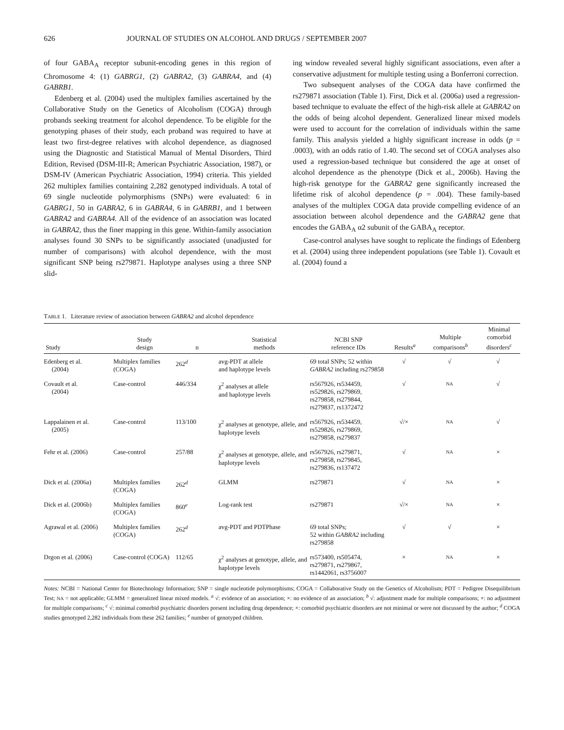626 JOURNAL OF STUDIES ON ALCOHOL AND DRUGS / SEPTEMBER 2007
of four GABA<sub>A</sub> receptor subunit-encoding genes in this region of Chromosome 4: (1) GABRG1, (2) GABRA2, (3) GABRA4, and (4) GABRB1.
Edenberg et al. (2004) used the multiplex families ascertained by the Collaborative Study on the Genetics of Alcoholism (COGA) through probands seeking treatment for alcohol dependence. To be eligible for the genotyping phases of their study, each proband was required to have at least two first-degree relatives with alcohol dependence, as diagnosed using the Diagnostic and Statistical Manual of Mental Disorders, Third Edition, Revised (DSM-III-R; American Psychiatric Association, 1987), or DSM-IV (American Psychiatric Association, 1994) criteria. This yielded 262 multiplex families containing 2,282 genotyped individuals. A total of 69 single nucleotide polymorphisms (SNPs) were evaluated: 6 in GABRG1, 50 in GABRA2, 6 in GABRA4, 6 in GABRB1, and 1 between GABRA2 and GABRA4. All of the evidence of an association was located in GABRA2, thus the finer mapping in this gene. Within-family association analyses found 30 SNPs to be significantly associated (unadjusted for number of comparisons) with alcohol dependence, with the most significant SNP being rs279871. Haplotype analyses using a three SNP slid-
ing window revealed several highly significant associations, even after a conservative adjustment for multiple testing using a Bonferroni correction.
Two subsequent analyses of the COGA data have confirmed the rs279871 association (Table 1). First, Dick et al. (2006a) used a regression-based technique to evaluate the effect of the high-risk allele at GABRA2 on the odds of being alcohol dependent. Generalized linear mixed models were used to account for the correlation of individuals within the same family. This analysis yielded a highly significant increase in odds (p = .0003), with an odds ratio of 1.40. The second set of COGA analyses also used a regression-based technique but considered the age at onset of alcohol dependence as the phenotype (Dick et al., 2006b). Having the high-risk genotype for the GABRA2 gene significantly increased the lifetime risk of alcohol dependence (p = .004). These family-based analyses of the multiplex COGA data provide compelling evidence of an association between alcohol dependence and the GABRA2 gene that encodes the GABA<sub>A</sub> α2 subunit of the GABA<sub>A</sub> receptor.
Case-control analyses have sought to replicate the findings of Edenberg et al. (2004) using three independent populations (see Table 1). Covault et al. (2004) found a
TABLE 1. Literature review of association between GABRA2 and alcohol dependence
| Study | Study design | n | Statistical methods | NCBI SNP reference IDs | Results<sup>a</sup> | Multiple comparisons<sup>b</sup> | Minimal comorbid disorders<sup>c</sup> |
| --- | --- | --- | --- | --- | --- | --- | --- |
| Edenberg et al. (2004) | Multiplex families (COGA) | 262<sup>d</sup> | avg-PDT at allele and haplotype levels | 69 total SNPs; 52 within GABRA2 including rs279858 | √ | √ | √ |
| Covault et al. (2004) | Case-control | 446/334 | χ<sup>2</sup> analyses at allele and haplotype levels | rs567926, rs534459, rs529826, rs279869, rs279858, rs279844, rs279837, rs1372472 | √ | NA | √ |
| Lappalainen et al. (2005) | Case-control | 113/100 | χ<sup>2</sup> analyses at genotype, allele, and haplotype levels | rs567926, rs534459, rs529826, rs279869, rs279858, rs279837 | √/× | NA | √ |
| Fehr et al. (2006) | Case-control | 257/88 | χ<sup>2</sup> analyses at genotype, allele, and haplotype levels | rs567926, rs279871, rs279858, rs279845, rs279836, rs137472 | √ | NA | × |
| Dick et al. (2006a) | Multiplex families (COGA) | 262<sup>d</sup> | GLMM | rs279871 | √ | NA | × |
| Dick et al. (2006b) | Multiplex families (COGA) | 860<sup>e</sup> | Log-rank test | rs279871 | √/× | NA | × |
| Agrawal et al. (2006) | Multiplex families (COGA) | 262<sup>d</sup> | avg-PDT and PDTPhase | 69 total SNPs; 52 within GABRA2 including rs279858 | √ | √ | × |
| Drgon et al. (2006) | Case-control (COGA) | 112/65 | χ<sup>2</sup> analyses at genotype, allele, and haplotype levels | rs573400, rs505474, rs279871, rs279867, rs1442061, rs3756007 | × | NA | × |
Notes: NCBI = National Center for Biotechnology Information; SNP = single nucleotide polymorphisms; COGA = Collaborative Study on the Genetics of Alcoholism; PDT = Pedigree Disequilibrium Test; NA = not applicable; GLMM = generalized linear mixed models. <sup>a</sup> √: evidence of an association; ×: no evidence of an association; <sup>b</sup> √: adjustment made for multiple comparisons; ×: no adjustment for multiple comparisons; <sup>c</sup> √: minimal comorbid psychiatric disorders present including drug dependence; ×: comorbid psychiatric disorders are not minimal or were not discussed by the author; <sup>d</sup> COGA studies genotyped 2,282 individuals from these 262 families; <sup>e</sup> number of genotyped children.